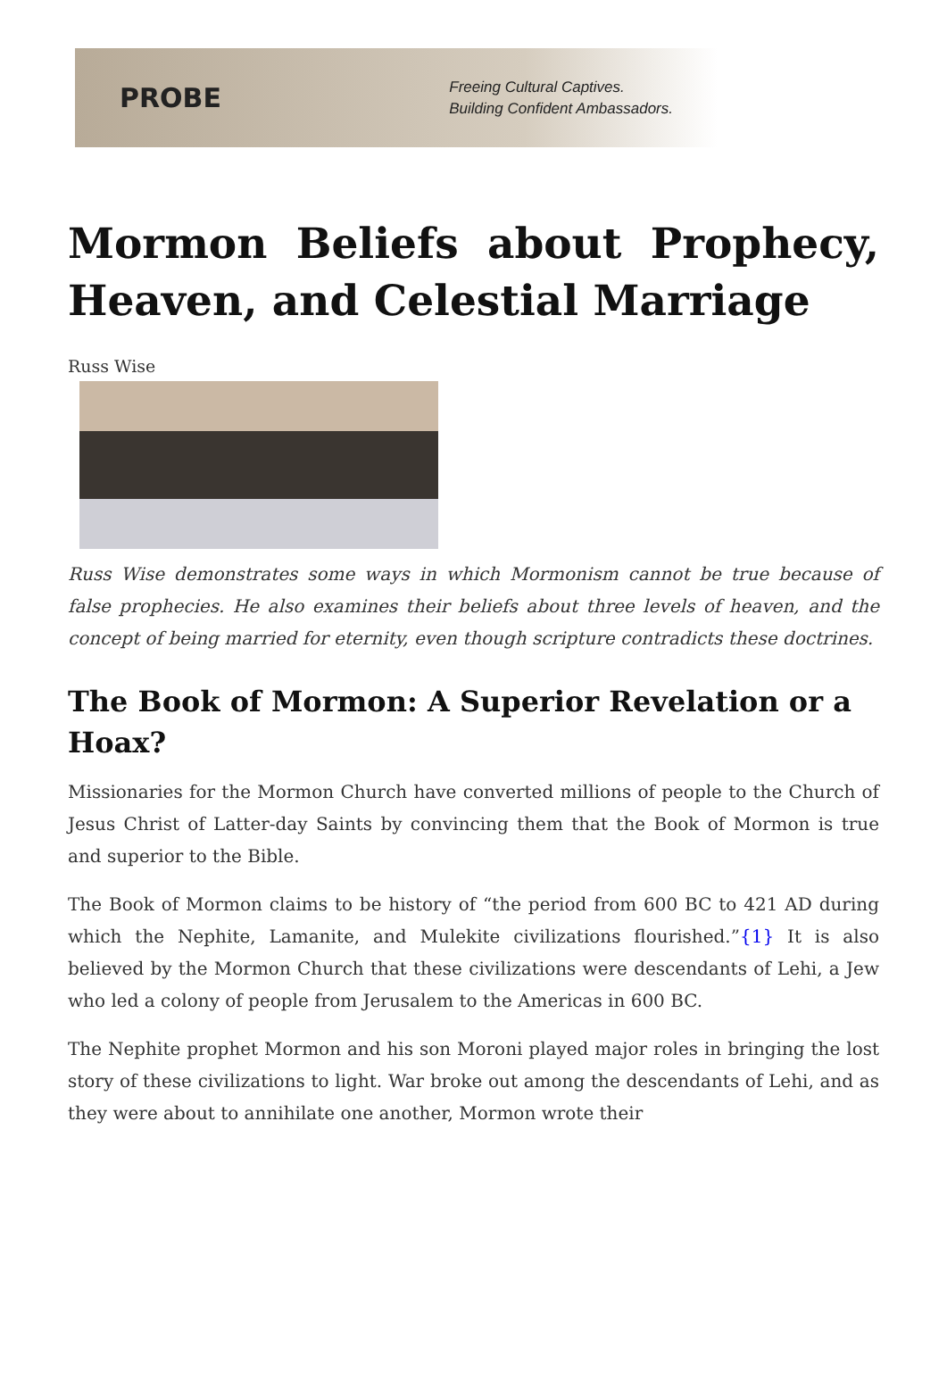PROBE
Freeing Cultural Captives.
Building Confident Ambassadors.
Mormon Beliefs about Prophecy, Heaven, and Celestial Marriage
Russ Wise
Russ Wise demonstrates some ways in which Mormonism cannot be true because of false prophecies. He also examines their beliefs about three levels of heaven, and the concept of being married for eternity, even though scripture contradicts these doctrines.
The Book of Mormon: A Superior Revelation or a Hoax?
Missionaries for the Mormon Church have converted millions of people to the Church of Jesus Christ of Latter-day Saints by convincing them that the Book of Mormon is true and superior to the Bible.
The Book of Mormon claims to be history of “the period from 600 BC to 421 AD during which the Nephite, Lamanite, and Mulekite civilizations flourished.”{1} It is also believed by the Mormon Church that these civilizations were descendants of Lehi, a Jew who led a colony of people from Jerusalem to the Americas in 600 BC.
The Nephite prophet Mormon and his son Moroni played major roles in bringing the lost story of these civilizations to light. War broke out among the descendants of Lehi, and as they were about to annihilate one another, Mormon wrote their